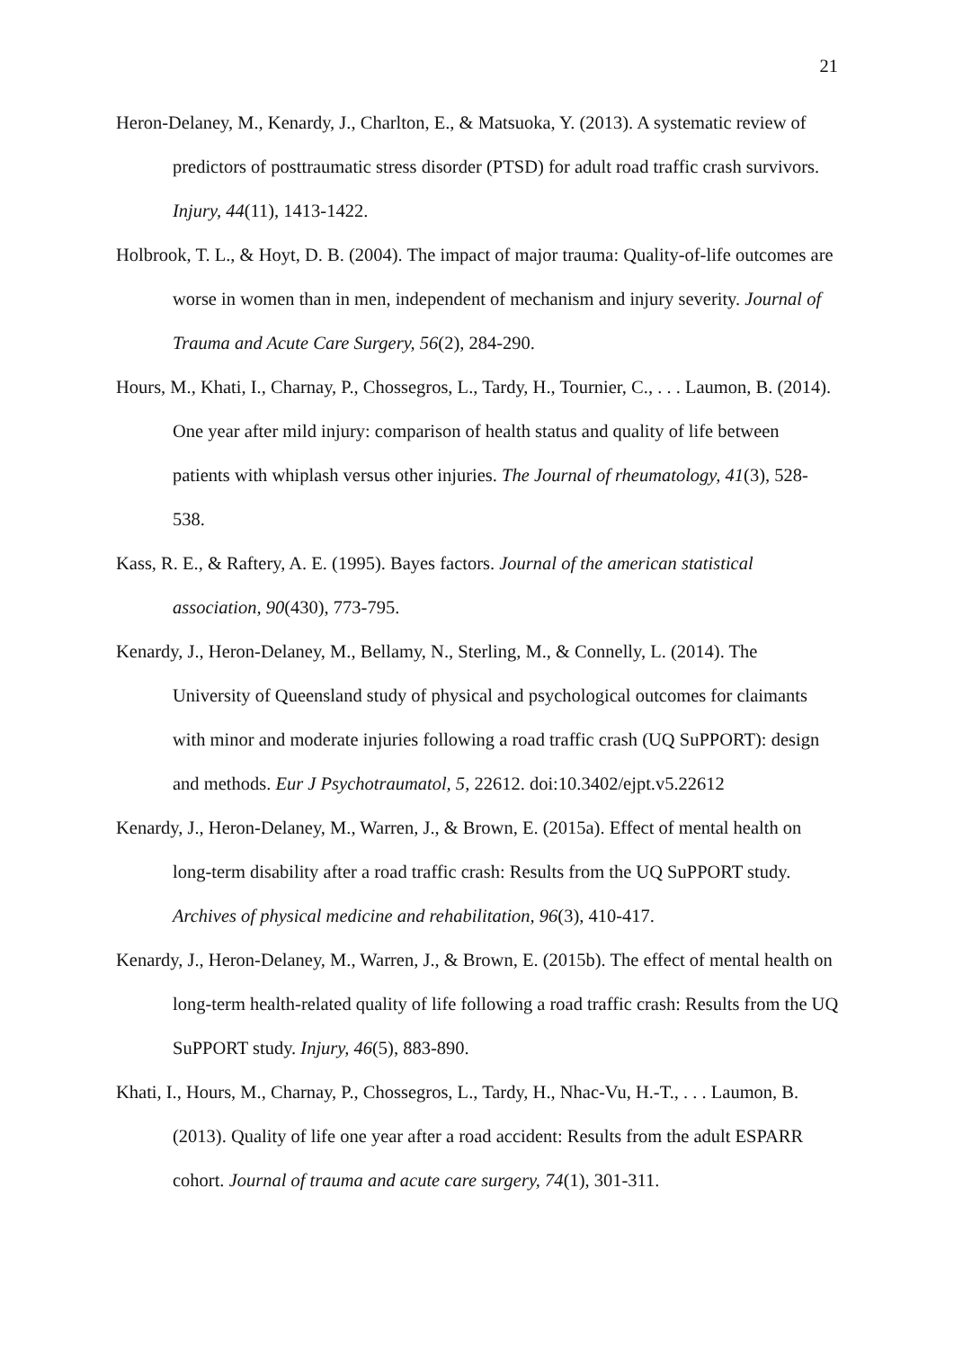21
Heron-Delaney, M., Kenardy, J., Charlton, E., & Matsuoka, Y. (2013). A systematic review of predictors of posttraumatic stress disorder (PTSD) for adult road traffic crash survivors. Injury, 44(11), 1413-1422.
Holbrook, T. L., & Hoyt, D. B. (2004). The impact of major trauma: Quality-of-life outcomes are worse in women than in men, independent of mechanism and injury severity. Journal of Trauma and Acute Care Surgery, 56(2), 284-290.
Hours, M., Khati, I., Charnay, P., Chossegros, L., Tardy, H., Tournier, C., . . . Laumon, B. (2014). One year after mild injury: comparison of health status and quality of life between patients with whiplash versus other injuries. The Journal of rheumatology, 41(3), 528-538.
Kass, R. E., & Raftery, A. E. (1995). Bayes factors. Journal of the american statistical association, 90(430), 773-795.
Kenardy, J., Heron-Delaney, M., Bellamy, N., Sterling, M., & Connelly, L. (2014). The University of Queensland study of physical and psychological outcomes for claimants with minor and moderate injuries following a road traffic crash (UQ SuPPORT): design and methods. Eur J Psychotraumatol, 5, 22612. doi:10.3402/ejpt.v5.22612
Kenardy, J., Heron-Delaney, M., Warren, J., & Brown, E. (2015a). Effect of mental health on long-term disability after a road traffic crash: Results from the UQ SuPPORT study. Archives of physical medicine and rehabilitation, 96(3), 410-417.
Kenardy, J., Heron-Delaney, M., Warren, J., & Brown, E. (2015b). The effect of mental health on long-term health-related quality of life following a road traffic crash: Results from the UQ SuPPORT study. Injury, 46(5), 883-890.
Khati, I., Hours, M., Charnay, P., Chossegros, L., Tardy, H., Nhac-Vu, H.-T., . . . Laumon, B. (2013). Quality of life one year after a road accident: Results from the adult ESPARR cohort. Journal of trauma and acute care surgery, 74(1), 301-311.